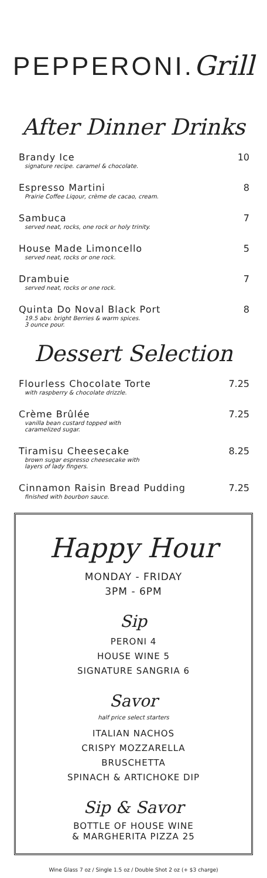PEPPERONI.Grill
After Dinner Drinks
Brandy Ice
signature recipe. caramel & chocolate.
10
Espresso Martini
Prairie Coffee Liqour, crème de cacao, cream.
8
Sambuca
served neat, rocks, one rock or holy trinity.
7
House Made Limoncello
served neat, rocks or one rock.
5
Drambuie
served neat, rocks or one rock.
7
Quinta Do Noval Black Port
19.5 abv. bright Berries & warm spices.
3 ounce pour.
8
Dessert Selection
Flourless Chocolate Torte
with raspberry & chocolate drizzle.
7.25
Crème Brûlée
vanilla bean custard topped with
caramelized sugar.
7.25
Tiramisu Cheesecake
brown sugar espresso cheesecake with
layers of lady fingers.
8.25
Cinnamon Raisin Bread Pudding
finished with bourbon sauce.
7.25
Happy Hour
MONDAY - FRIDAY
3PM - 6PM
Sip
PERONI 4
HOUSE WINE 5
SIGNATURE SANGRIA 6
Savor
half price select starters
ITALIAN NACHOS
CRISPY MOZZARELLA
BRUSCHETTA
SPINACH & ARTICHOKE DIP
Sip & Savor
BOTTLE OF HOUSE WINE
& MARGHERITA PIZZA 25
Wine Glass 7 oz / Single 1.5 oz / Double Shot 2 oz (+ $3 charge)